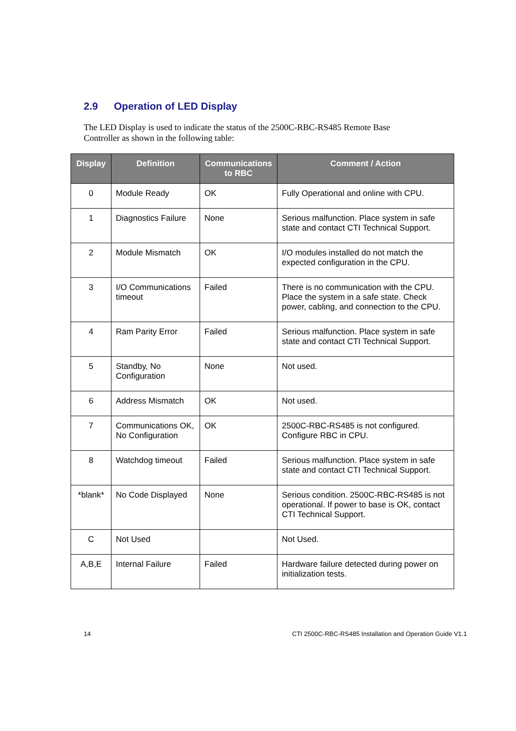2.9 Operation of LED Display
The LED Display is used to indicate the status of the 2500C-RBC-RS485 Remote Base Controller as shown in the following table:
| Display | Definition | Communications to RBC | Comment / Action |
| --- | --- | --- | --- |
| 0 | Module Ready | OK | Fully Operational and online with CPU. |
| 1 | Diagnostics Failure | None | Serious malfunction. Place system in safe state and contact CTI Technical Support. |
| 2 | Module Mismatch | OK | I/O modules installed do not match the expected configuration in the CPU. |
| 3 | I/O Communications timeout | Failed | There is no communication with the CPU. Place the system in a safe state. Check power, cabling, and connection to the CPU. |
| 4 | Ram Parity Error | Failed | Serious malfunction. Place system in safe state and contact CTI Technical Support. |
| 5 | Standby, No Configuration | None | Not used. |
| 6 | Address Mismatch | OK | Not used. |
| 7 | Communications OK, No Configuration | OK | 2500C-RBC-RS485 is not configured. Configure RBC in CPU. |
| 8 | Watchdog timeout | Failed | Serious malfunction. Place system in safe state and contact CTI Technical Support. |
| *blank* | No Code Displayed | None | Serious condition. 2500C-RBC-RS485 is not operational. If power to base is OK, contact CTI Technical Support. |
| C | Not Used | | Not Used. |
| A,B,E | Internal Failure | Failed | Hardware failure detected during power on initialization tests. |
14
CTI 2500C-RBC-RS485 Installation and Operation Guide V1.1